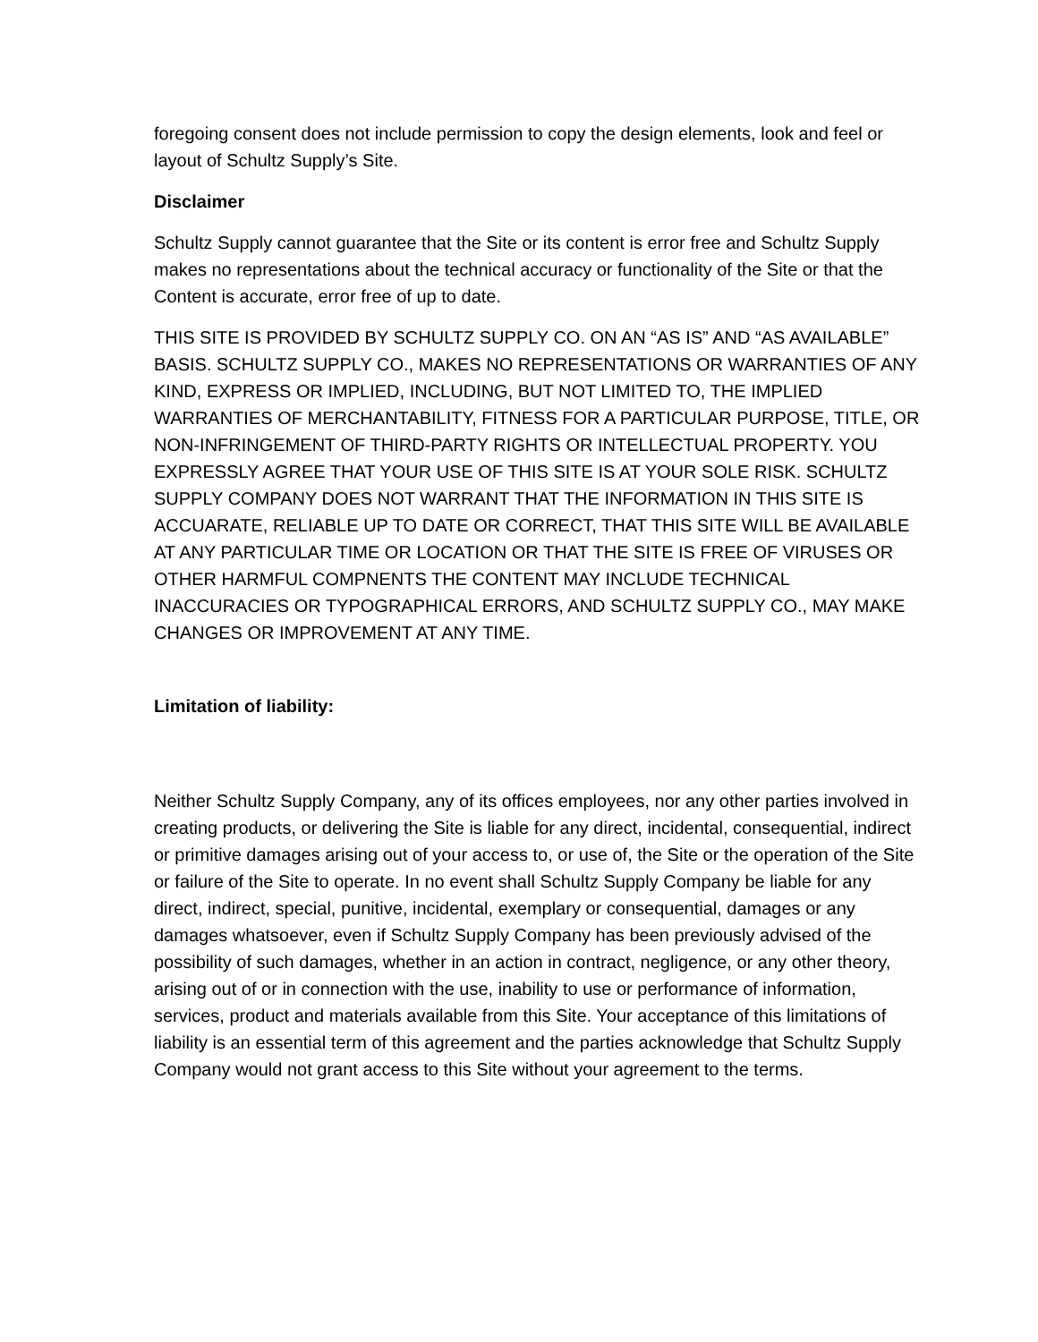foregoing consent does not include permission to copy the design elements, look and feel or layout of Schultz Supply’s Site.
Disclaimer
Schultz Supply cannot guarantee that the Site or its content is error free and Schultz Supply makes no representations about the technical accuracy or functionality of the Site or that the Content is accurate, error free of up to date.
THIS SITE IS PROVIDED BY SCHULTZ SUPPLY CO. ON AN “AS IS” AND “AS AVAILABLE” BASIS. SCHULTZ SUPPLY CO., MAKES NO REPRESENTATIONS OR WARRANTIES OF ANY KIND, EXPRESS OR IMPLIED, INCLUDING, BUT NOT LIMITED TO, THE IMPLIED WARRANTIES OF MERCHANTABILITY, FITNESS FOR A PARTICULAR PURPOSE, TITLE, OR NON-INFRINGEMENT OF THIRD-PARTY RIGHTS OR INTELLECTUAL PROPERTY. YOU EXPRESSLY AGREE THAT YOUR USE OF THIS SITE IS AT YOUR SOLE RISK. SCHULTZ SUPPLY COMPANY DOES NOT WARRANT THAT THE INFORMATION IN THIS SITE IS ACCUARATE, RELIABLE UP TO DATE OR CORRECT, THAT THIS SITE WILL BE AVAILABLE AT ANY PARTICULAR TIME OR LOCATION OR THAT THE SITE IS FREE OF VIRUSES OR OTHER HARMFUL COMPNENTS THE CONTENT MAY INCLUDE TECHNICAL INACCURACIES OR TYPOGRAPHICAL ERRORS, AND SCHULTZ SUPPLY CO., MAY MAKE CHANGES OR IMPROVEMENT AT ANY TIME.
Limitation of liability:
Neither Schultz Supply Company, any of its offices employees, nor any other parties involved in creating products, or delivering the Site is liable for any direct, incidental, consequential, indirect or primitive damages arising out of your access to, or use of, the Site or the operation of the Site or failure of the Site to operate. In no event shall Schultz Supply Company be liable for any direct, indirect, special, punitive, incidental, exemplary or consequential, damages or any damages whatsoever, even if Schultz Supply Company has been previously advised of the possibility of such damages, whether in an action in contract, negligence, or any other theory, arising out of or in connection with the use, inability to use or performance of information, services, product and materials available from this Site. Your acceptance of this limitations of liability is an essential term of this agreement and the parties acknowledge that Schultz Supply Company would not grant access to this Site without your agreement to the terms.